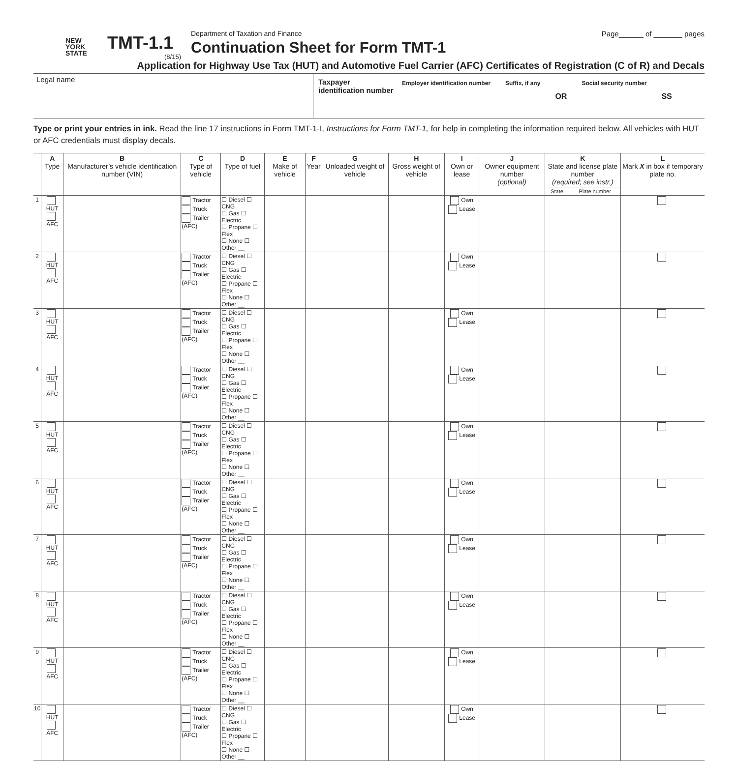NEW
YORK
STATE
TMT-1.1
(8/15)
Department of Taxation and Finance
Continuation Sheet for Form TMT-1
Page______ of _______ pages
Application for Highway Use Tax (HUT) and Automotive Fuel Carrier (AFC) Certificates of Registration (C of R) and Decals
Legal name
Taxpayer identification number
Employer identification number Suffix, if any OR Social security number SS
Type or print your entries in ink. Read the line 17 instructions in Form TMT-1-I, Instructions for Form TMT-1, for help in completing the information required below. All vehicles with HUT or AFC credentials must display decals.
| | A Type | B Manufacturer’s vehicle identification number (VIN) | C Type of vehicle | D Type of fuel | E Make of vehicle | F Year | G Unloaded weight of vehicle | H Gross weight of vehicle | I Own or lease | J Owner equipment number (optional) | K State and license plate number (required; see instr.) | | L Mark X in box if temporary plate no. |
| --- | --- | --- | --- | --- | --- | --- | --- | --- | --- | --- | --- | --- | --- |
| | | | | | | | | | | | State | Plate number | |
| 1 | HUT AFC | | Tractor Truck Trailer (AFC) | ☐ Diesel ☐ CNG ☐ Gas ☐ Electric ☐ Propane ☐ Flex ☐ None ☐ Other __ | | | | | Own Lease | | | | |
| 2 | HUT AFC | | Tractor Truck Trailer (AFC) | ☐ Diesel ☐ CNG ☐ Gas ☐ Electric ☐ Propane ☐ Flex ☐ None ☐ Other __ | | | | | Own Lease | | | | |
| 3 | HUT AFC | | Tractor Truck Trailer (AFC) | ☐ Diesel ☐ CNG ☐ Gas ☐ Electric ☐ Propane ☐ Flex ☐ None ☐ Other __ | | | | | Own Lease | | | | |
| 4 | HUT AFC | | Tractor Truck Trailer (AFC) | ☐ Diesel ☐ CNG ☐ Gas ☐ Electric ☐ Propane ☐ Flex ☐ None ☐ Other __ | | | | | Own Lease | | | | |
| 5 | HUT AFC | | Tractor Truck Trailer (AFC) | ☐ Diesel ☐ CNG ☐ Gas ☐ Electric ☐ Propane ☐ Flex ☐ None ☐ Other __ | | | | | Own Lease | | | | |
| 6 | HUT AFC | | Tractor Truck Trailer (AFC) | ☐ Diesel ☐ CNG ☐ Gas ☐ Electric ☐ Propane ☐ Flex ☐ None ☐ Other __ | | | | | Own Lease | | | | |
| 7 | HUT AFC | | Tractor Truck Trailer (AFC) | ☐ Diesel ☐ CNG ☐ Gas ☐ Electric ☐ Propane ☐ Flex ☐ None ☐ Other __ | | | | | Own Lease | | | | |
| 8 | HUT AFC | | Tractor Truck Trailer (AFC) | ☐ Diesel ☐ CNG ☐ Gas ☐ Electric ☐ Propane ☐ Flex ☐ None ☐ Other __ | | | | | Own Lease | | | | |
| 9 | HUT AFC | | Tractor Truck Trailer (AFC) | ☐ Diesel ☐ CNG ☐ Gas ☐ Electric ☐ Propane ☐ Flex ☐ None ☐ Other __ | | | | | Own Lease | | | | |
| 10 | HUT AFC | | Tractor Truck Trailer (AFC) | ☐ Diesel ☐ CNG ☐ Gas ☐ Electric ☐ Propane ☐ Flex ☐ None ☐ Other __ | | | | | Own Lease | | | | |